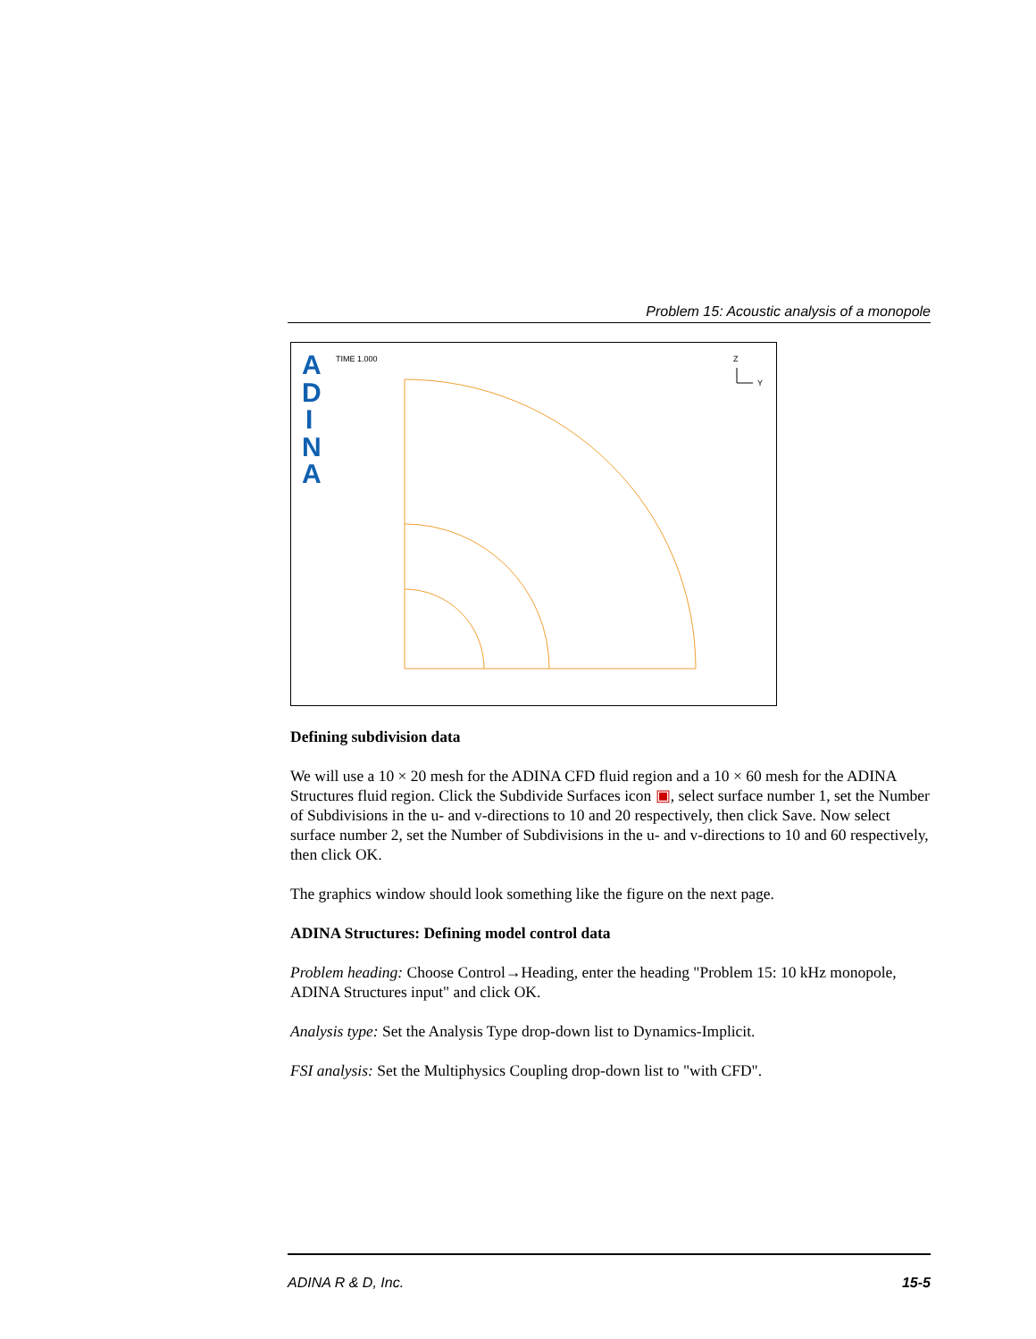Problem 15: Acoustic analysis of a monopole
A
D
I
N
A
TIME 1.000
Z
Y
Defining subdivision data
We will use a 10 × 20 mesh for the ADINA CFD fluid region and a 10 × 60 mesh for the ADINA Structures fluid region. Click the Subdivide Surfaces icon ▣, select surface number 1, set the Number of Subdivisions in the u- and v-directions to 10 and 20 respectively, then click Save. Now select surface number 2, set the Number of Subdivisions in the u- and v-directions to 10 and 60 respectively, then click OK.
The graphics window should look something like the figure on the next page.
ADINA Structures: Defining model control data
Problem heading: Choose Control→Heading, enter the heading "Problem 15: 10 kHz monopole, ADINA Structures input" and click OK.
Analysis type: Set the Analysis Type drop-down list to Dynamics-Implicit.
FSI analysis: Set the Multiphysics Coupling drop-down list to "with CFD".
ADINA R & D, Inc. 15-5